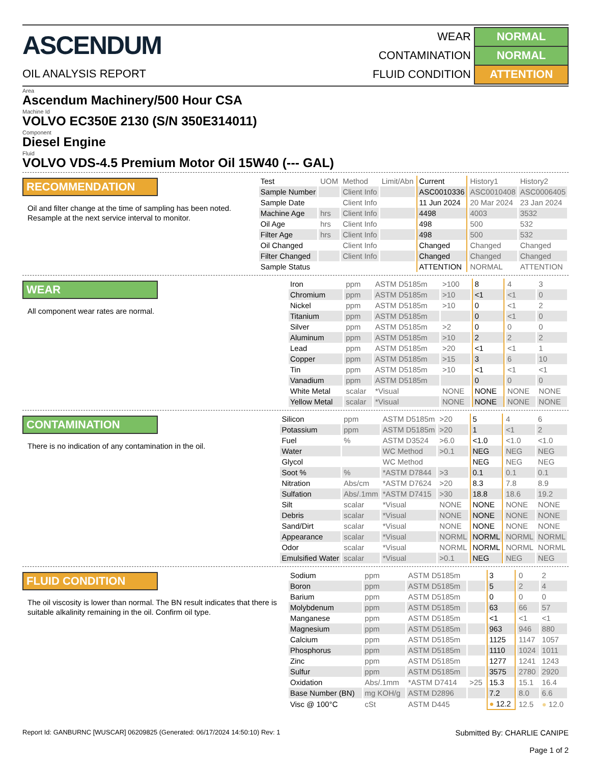ASCENDUM
OIL ANALYSIS REPORT
| WEAR | NORMAL |
| CONTAMINATION | NORMAL |
| FLUID CONDITION | ATTENTION |
Area
Ascendum Machinery/500 Hour CSA
Machine Id
VOLVO EC350E 2130 (S/N 350E314011)
Component
Diesel Engine
Fluid
VOLVO VDS-4.5 Premium Motor Oil 15W40 (--- GAL)
RECOMMENDATION
Oil and filter change at the time of sampling has been noted. Resample at the next service interval to monitor.
| Test | UOM | Method | Limit/Abn | Current | History1 | History2 |
| --- | --- | --- | --- | --- | --- | --- |
| Sample Number | | Client Info | | ASC0010336 | ASC0010408 | ASC0006405 |
| Sample Date | | Client Info | | 11 Jun 2024 | 20 Mar 2024 | 23 Jan 2024 |
| Machine Age | hrs | Client Info | | 4498 | 4003 | 3532 |
| Oil Age | hrs | Client Info | | 498 | 500 | 532 |
| Filter Age | hrs | Client Info | | 498 | 500 | 532 |
| Oil Changed | | Client Info | | Changed | Changed | Changed |
| Filter Changed | | Client Info | | Changed | Changed | Changed |
| Sample Status | | | | ATTENTION | NORMAL | ATTENTION |
WEAR
All component wear rates are normal.
| Iron | ppm | ASTM D5185m | >100 | 8 | 4 | 3 |
| Chromium | ppm | ASTM D5185m | >10 | <1 | <1 | 0 |
| Nickel | ppm | ASTM D5185m | >10 | 0 | <1 | 2 |
| Titanium | ppm | ASTM D5185m | | 0 | <1 | 0 |
| Silver | ppm | ASTM D5185m | >2 | 0 | 0 | 0 |
| Aluminum | ppm | ASTM D5185m | >10 | 2 | 2 | 2 |
| Lead | ppm | ASTM D5185m | >20 | <1 | <1 | 1 |
| Copper | ppm | ASTM D5185m | >15 | 3 | 6 | 10 |
| Tin | ppm | ASTM D5185m | >10 | <1 | <1 | <1 |
| Vanadium | ppm | ASTM D5185m | | 0 | 0 | 0 |
| White Metal | scalar | *Visual | NONE | NONE | NONE | NONE |
| Yellow Metal | scalar | *Visual | NONE | NONE | NONE | NONE |
CONTAMINATION
There is no indication of any contamination in the oil.
| Silicon | ppm | ASTM D5185m | >20 | 5 | 4 | 6 |
| Potassium | ppm | ASTM D5185m | >20 | 1 | <1 | 2 |
| Fuel | % | ASTM D3524 | >6.0 | <1.0 | <1.0 | <1.0 |
| Water | | WC Method | >0.1 | NEG | NEG | NEG |
| Glycol | | WC Method | | NEG | NEG | NEG |
| Soot % | % | *ASTM D7844 | >3 | 0.1 | 0.1 | 0.1 |
| Nitration | Abs/cm | *ASTM D7624 | >20 | 8.3 | 7.8 | 8.9 |
| Sulfation | Abs/.1mm | *ASTM D7415 | >30 | 18.8 | 18.6 | 19.2 |
| Silt | scalar | *Visual | NONE | NONE | NONE | NONE |
| Debris | scalar | *Visual | NONE | NONE | NONE | NONE |
| Sand/Dirt | scalar | *Visual | NONE | NONE | NONE | NONE |
| Appearance | scalar | *Visual | NORML | NORML | NORML | NORML |
| Odor | scalar | *Visual | NORML | NORML | NORML | NORML |
| Emulsified Water | scalar | *Visual | >0.1 | NEG | NEG | NEG |
FLUID CONDITION
The oil viscosity is lower than normal. The BN result indicates that there is suitable alkalinity remaining in the oil. Confirm oil type.
| Sodium | ppm | ASTM D5185m | | 3 | 0 | 2 |
| Boron | ppm | ASTM D5185m | | 5 | 2 | 4 |
| Barium | ppm | ASTM D5185m | | 0 | 0 | 0 |
| Molybdenum | ppm | ASTM D5185m | | 63 | 66 | 57 |
| Manganese | ppm | ASTM D5185m | | <1 | <1 | <1 |
| Magnesium | ppm | ASTM D5185m | | 963 | 946 | 880 |
| Calcium | ppm | ASTM D5185m | | 1125 | 1147 | 1057 |
| Phosphorus | ppm | ASTM D5185m | | 1110 | 1024 | 1011 |
| Zinc | ppm | ASTM D5185m | | 1277 | 1241 | 1243 |
| Sulfur | ppm | ASTM D5185m | | 3575 | 2780 | 2920 |
| Oxidation | Abs/.1mm | *ASTM D7414 | >25 | 15.3 | 15.1 | 16.4 |
| Base Number (BN) | mg KOH/g | ASTM D2896 | | 7.2 | 8.0 | 6.6 |
| Visc @ 100°C | cSt | ASTM D445 | | ● 12.2 | 12.5 | ● 12.0 |
Report Id: GANBURNC [WUSCAR] 06209825 (Generated: 06/17/2024 14:50:10) Rev: 1
Submitted By: CHARLIE CANIPE
Page 1 of 2